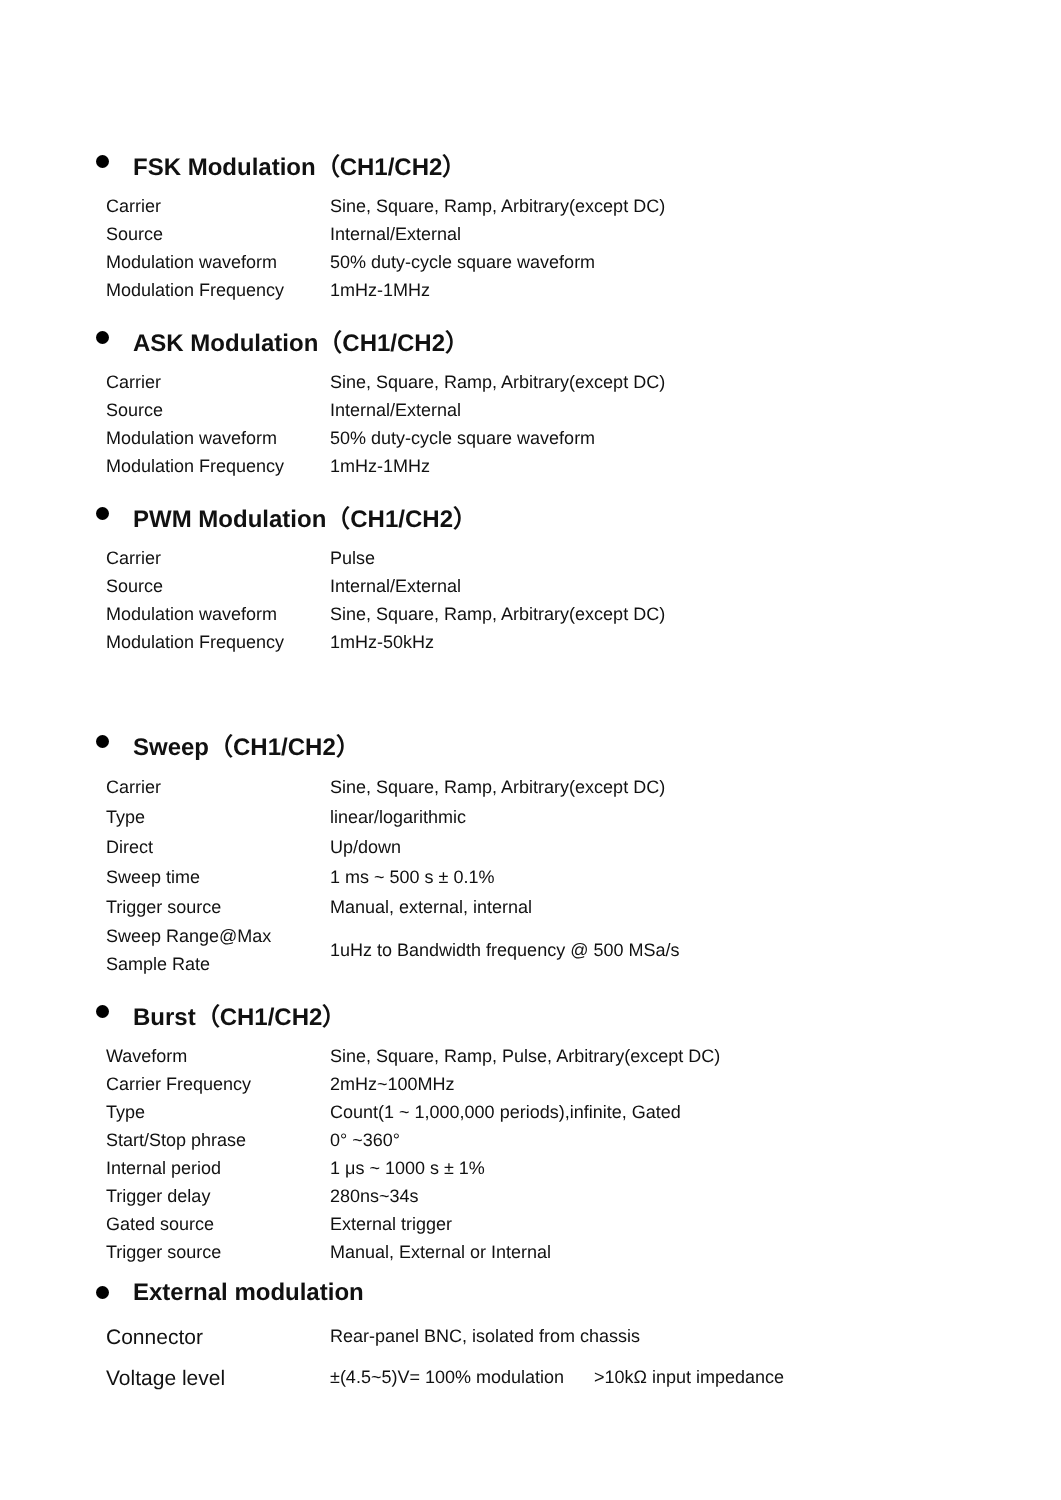FSK Modulation（CH1/CH2）
| Carrier | Sine, Square, Ramp, Arbitrary(except DC) |
| Source | Internal/External |
| Modulation waveform | 50% duty-cycle square waveform |
| Modulation Frequency | 1mHz-1MHz |
ASK Modulation（CH1/CH2）
| Carrier | Sine, Square, Ramp, Arbitrary(except DC) |
| Source | Internal/External |
| Modulation waveform | 50% duty-cycle square waveform |
| Modulation Frequency | 1mHz-1MHz |
PWM Modulation（CH1/CH2）
| Carrier | Pulse |
| Source | Internal/External |
| Modulation waveform | Sine, Square, Ramp, Arbitrary(except DC) |
| Modulation Frequency | 1mHz-50kHz |
Sweep（CH1/CH2）
| Carrier | Sine, Square, Ramp, Arbitrary(except DC) |
| Type | linear/logarithmic |
| Direct | Up/down |
| Sweep time | 1 ms ~ 500 s ± 0.1% |
| Trigger source | Manual, external, internal |
| Sweep Range@Max Sample Rate | 1uHz to Bandwidth frequency @ 500 MSa/s |
Burst（CH1/CH2）
| Waveform | Sine, Square, Ramp, Pulse, Arbitrary(except DC) |
| Carrier Frequency | 2mHz~100MHz |
| Type | Count(1 ~ 1,000,000 periods),infinite, Gated |
| Start/Stop phrase | 0° ~360° |
| Internal period | 1 μs ~ 1000 s ± 1% |
| Trigger delay | 280ns~34s |
| Gated source | External trigger |
| Trigger source | Manual, External or Internal |
External modulation
| Connector | Rear-panel BNC, isolated from chassis |
| Voltage level | ±(4.5~5)V= 100% modulation >10kΩ input impedance |